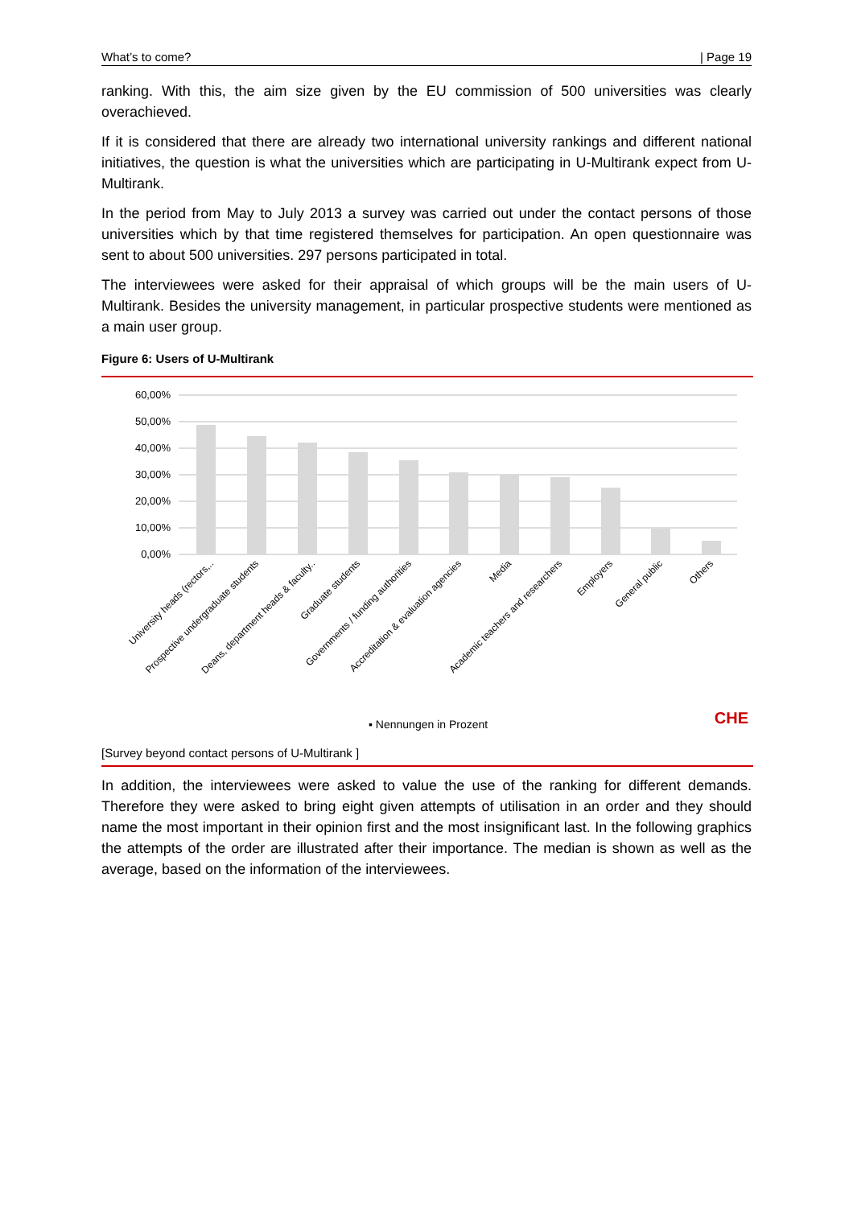What’s to come? | Page 19
ranking. With this, the aim size given by the EU commission of 500 universities was clearly overachieved.
If it is considered that there are already two international university rankings and different national initiatives, the question is what the universities which are participating in U-Multirank expect from U-Multirank.
In the period from May to July 2013 a survey was carried out under the contact persons of those universities which by that time registered themselves for participation. An open questionnaire was sent to about 500 universities. 297 persons participated in total.
The interviewees were asked for their appraisal of which groups will be the main users of U-Multirank. Besides the university management, in particular prospective students were mentioned as a main user group.
Figure 6: Users of U-Multirank
60,00%
50,00%
40,00%
30,00%
20,00%
10,00%
0,00%
University heads (rectors,..
Prospective undergraduate students
Deans, department heads & faculty..
Graduate students
Governments / funding authorities
Accreditation & evaluation agencies
Media
Academic teachers and researchers
Employers
General public
Others
▪ Nennungen in Prozent CHE
[Survey beyond contact persons of U-Multirank ]
In addition, the interviewees were asked to value the use of the ranking for different demands. Therefore they were asked to bring eight given attempts of utilisation in an order and they should name the most important in their opinion first and the most insignificant last. In the following graphics the attempts of the order are illustrated after their importance. The median is shown as well as the average, based on the information of the interviewees.